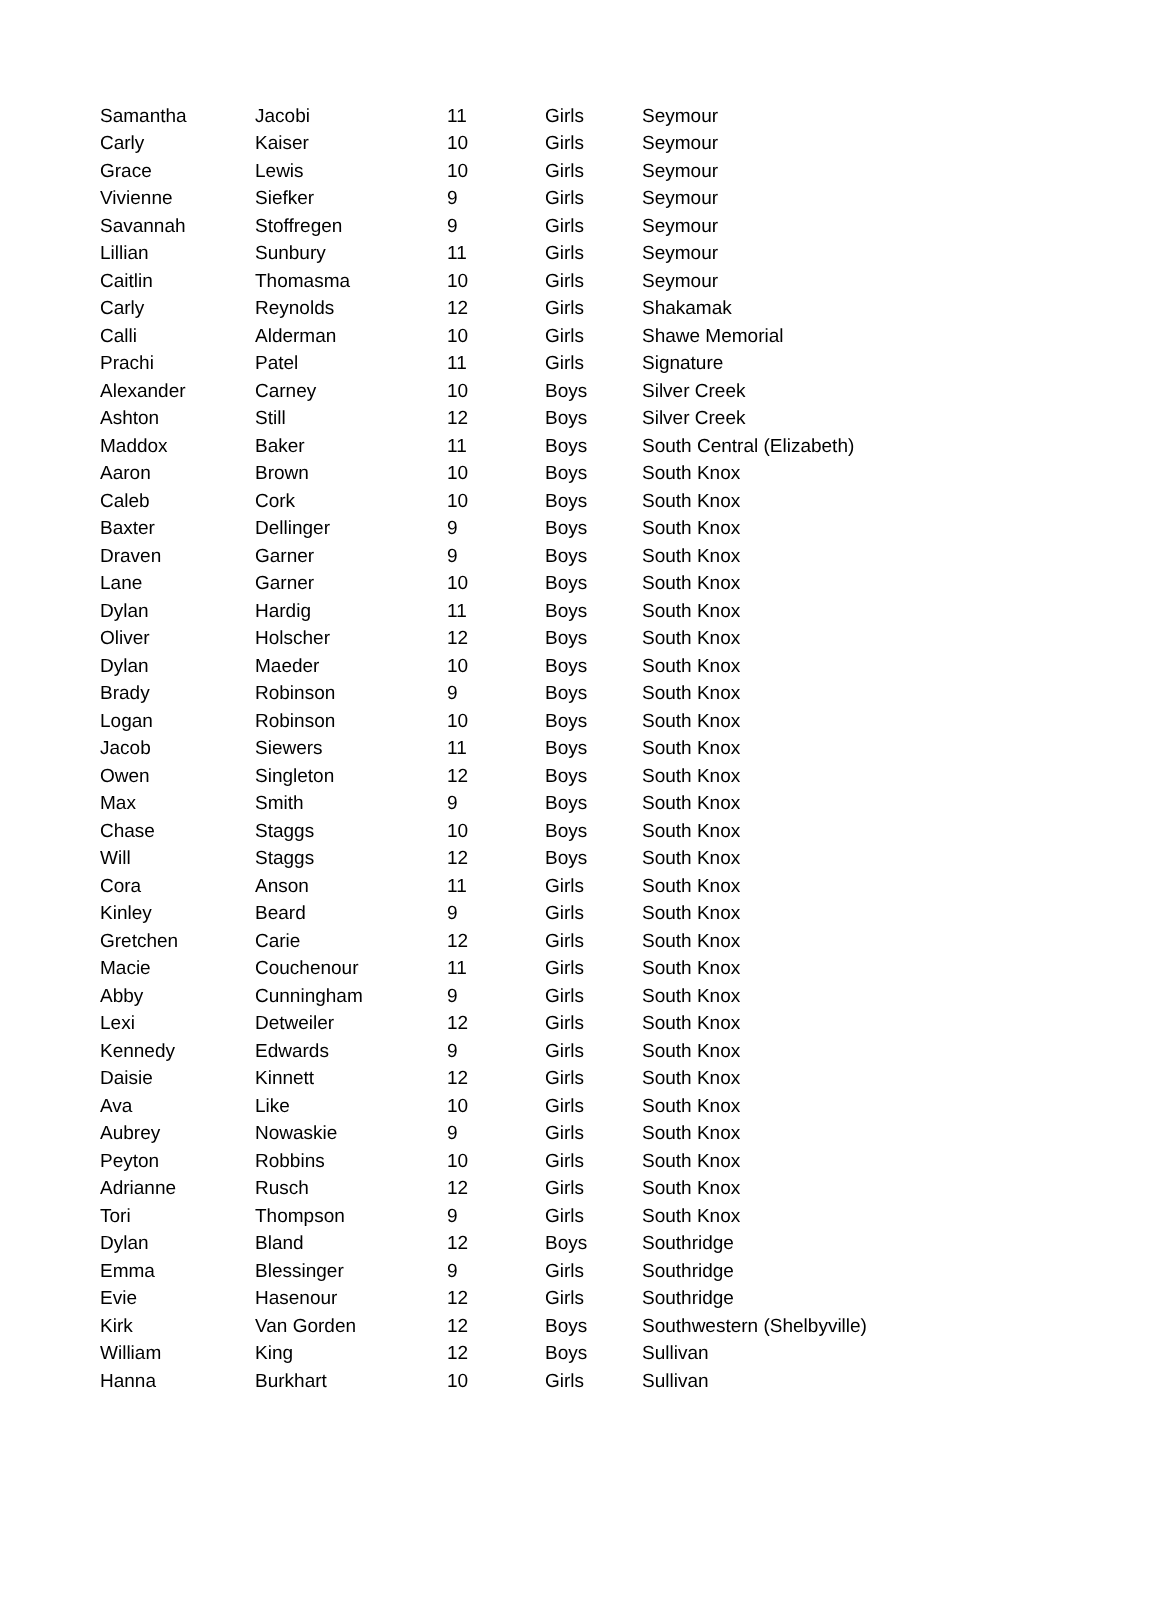| Samantha | Jacobi | 11 | Girls | Seymour |
| Carly | Kaiser | 10 | Girls | Seymour |
| Grace | Lewis | 10 | Girls | Seymour |
| Vivienne | Siefker | 9 | Girls | Seymour |
| Savannah | Stoffregen | 9 | Girls | Seymour |
| Lillian | Sunbury | 11 | Girls | Seymour |
| Caitlin | Thomasma | 10 | Girls | Seymour |
| Carly | Reynolds | 12 | Girls | Shakamak |
| Calli | Alderman | 10 | Girls | Shawe Memorial |
| Prachi | Patel | 11 | Girls | Signature |
| Alexander | Carney | 10 | Boys | Silver Creek |
| Ashton | Still | 12 | Boys | Silver Creek |
| Maddox | Baker | 11 | Boys | South Central (Elizabeth) |
| Aaron | Brown | 10 | Boys | South Knox |
| Caleb | Cork | 10 | Boys | South Knox |
| Baxter | Dellinger | 9 | Boys | South Knox |
| Draven | Garner | 9 | Boys | South Knox |
| Lane | Garner | 10 | Boys | South Knox |
| Dylan | Hardig | 11 | Boys | South Knox |
| Oliver | Holscher | 12 | Boys | South Knox |
| Dylan | Maeder | 10 | Boys | South Knox |
| Brady | Robinson | 9 | Boys | South Knox |
| Logan | Robinson | 10 | Boys | South Knox |
| Jacob | Siewers | 11 | Boys | South Knox |
| Owen | Singleton | 12 | Boys | South Knox |
| Max | Smith | 9 | Boys | South Knox |
| Chase | Staggs | 10 | Boys | South Knox |
| Will | Staggs | 12 | Boys | South Knox |
| Cora | Anson | 11 | Girls | South Knox |
| Kinley | Beard | 9 | Girls | South Knox |
| Gretchen | Carie | 12 | Girls | South Knox |
| Macie | Couchenour | 11 | Girls | South Knox |
| Abby | Cunningham | 9 | Girls | South Knox |
| Lexi | Detweiler | 12 | Girls | South Knox |
| Kennedy | Edwards | 9 | Girls | South Knox |
| Daisie | Kinnett | 12 | Girls | South Knox |
| Ava | Like | 10 | Girls | South Knox |
| Aubrey | Nowaskie | 9 | Girls | South Knox |
| Peyton | Robbins | 10 | Girls | South Knox |
| Adrianne | Rusch | 12 | Girls | South Knox |
| Tori | Thompson | 9 | Girls | South Knox |
| Dylan | Bland | 12 | Boys | Southridge |
| Emma | Blessinger | 9 | Girls | Southridge |
| Evie | Hasenour | 12 | Girls | Southridge |
| Kirk | Van Gorden | 12 | Boys | Southwestern (Shelbyville) |
| William | King | 12 | Boys | Sullivan |
| Hanna | Burkhart | 10 | Girls | Sullivan |